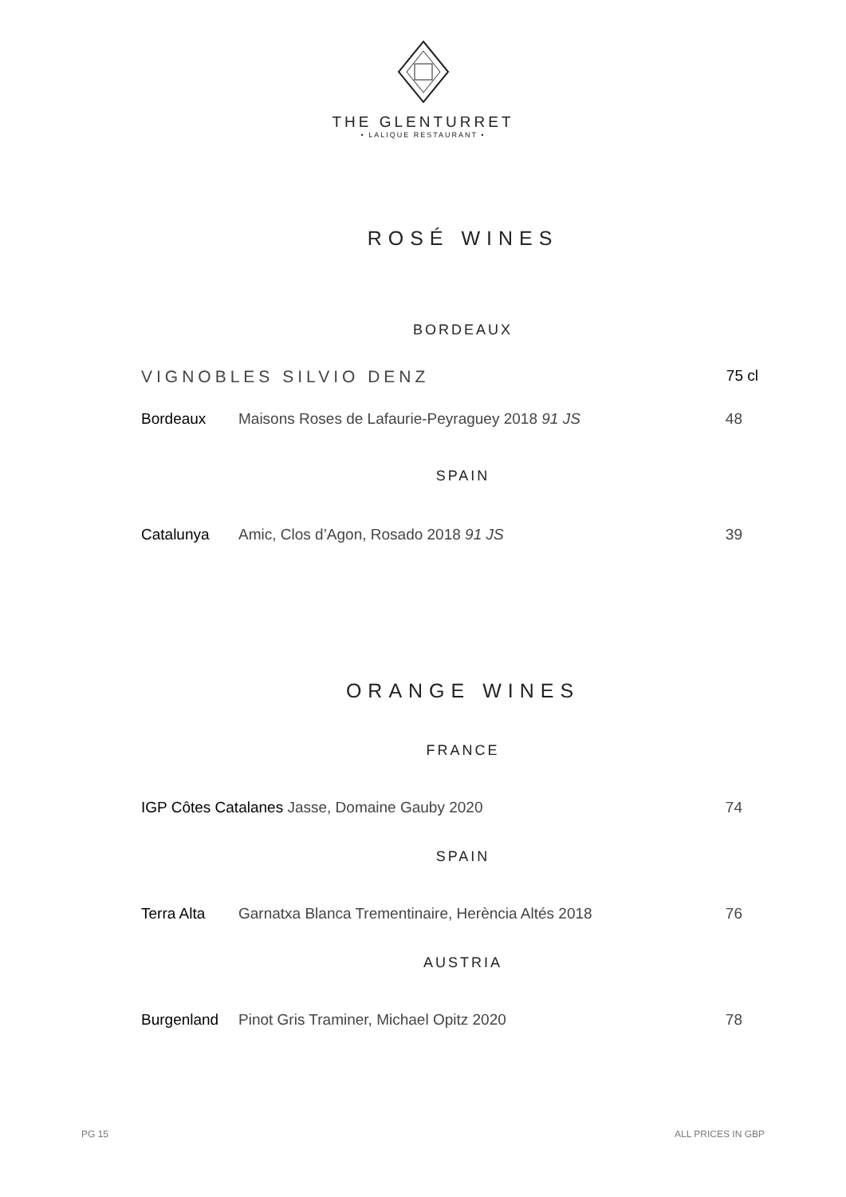THE GLENTURRET
• LALIQUE RESTAURANT •
ROSÉ WINES
BORDEAUX
VIGNOBLES SILVIO DENZ 75 cl
Bordeaux Maisons Roses de Lafaurie-Peyraguey 2018 91 JS 48
SPAIN
Catalunya Amic, Clos d’Agon, Rosado 2018 91 JS 39
ORANGE WINES
FRANCE
IGP Côtes Catalanes Jasse, Domaine Gauby 2020 74
SPAIN
Terra Alta Garnatxa Blanca Trementinaire, Herència Altés 2018 76
AUSTRIA
Burgenland Pinot Gris Traminer, Michael Opitz 2020 78
PG 15 ALL PRICES IN GBP